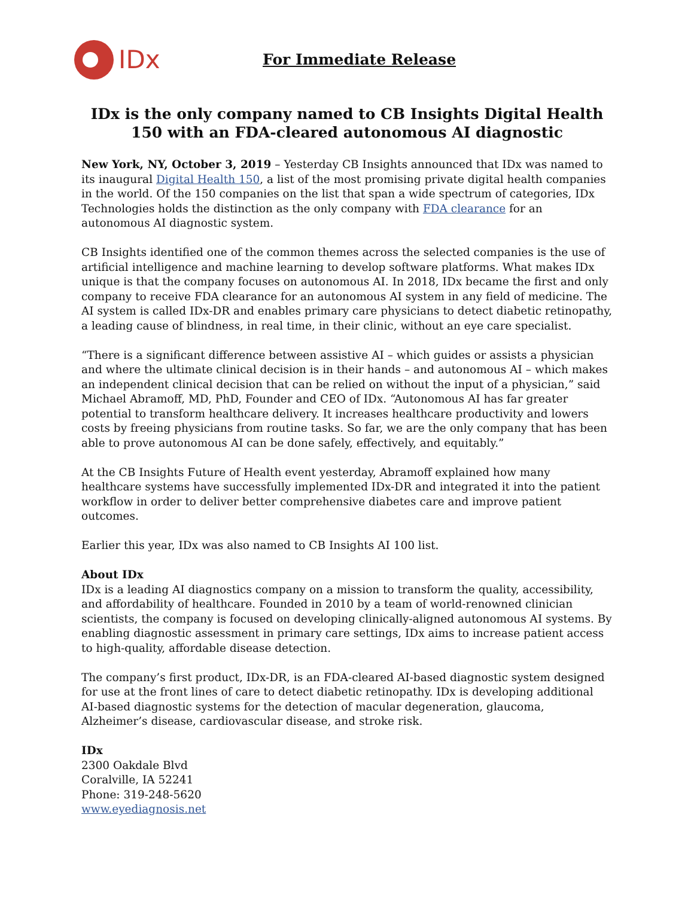IDx
For Immediate Release
IDx is the only company named to CB Insights Digital Health 150 with an FDA-cleared autonomous AI diagnostic
New York, NY, October 3, 2019 – Yesterday CB Insights announced that IDx was named to its inaugural Digital Health 150, a list of the most promising private digital health companies in the world. Of the 150 companies on the list that span a wide spectrum of categories, IDx Technologies holds the distinction as the only company with FDA clearance for an autonomous AI diagnostic system.
CB Insights identified one of the common themes across the selected companies is the use of artificial intelligence and machine learning to develop software platforms. What makes IDx unique is that the company focuses on autonomous AI. In 2018, IDx became the first and only company to receive FDA clearance for an autonomous AI system in any field of medicine. The AI system is called IDx-DR and enables primary care physicians to detect diabetic retinopathy, a leading cause of blindness, in real time, in their clinic, without an eye care specialist.
“There is a significant difference between assistive AI – which guides or assists a physician and where the ultimate clinical decision is in their hands – and autonomous AI – which makes an independent clinical decision that can be relied on without the input of a physician,” said Michael Abramoff, MD, PhD, Founder and CEO of IDx. “Autonomous AI has far greater potential to transform healthcare delivery. It increases healthcare productivity and lowers costs by freeing physicians from routine tasks. So far, we are the only company that has been able to prove autonomous AI can be done safely, effectively, and equitably.”
At the CB Insights Future of Health event yesterday, Abramoff explained how many healthcare systems have successfully implemented IDx-DR and integrated it into the patient workflow in order to deliver better comprehensive diabetes care and improve patient outcomes.
Earlier this year, IDx was also named to CB Insights AI 100 list.
About IDx
IDx is a leading AI diagnostics company on a mission to transform the quality, accessibility, and affordability of healthcare. Founded in 2010 by a team of world-renowned clinician scientists, the company is focused on developing clinically-aligned autonomous AI systems. By enabling diagnostic assessment in primary care settings, IDx aims to increase patient access to high-quality, affordable disease detection.
The company’s first product, IDx-DR, is an FDA-cleared AI-based diagnostic system designed for use at the front lines of care to detect diabetic retinopathy. IDx is developing additional AI-based diagnostic systems for the detection of macular degeneration, glaucoma, Alzheimer’s disease, cardiovascular disease, and stroke risk.
IDx
2300 Oakdale Blvd
Coralville, IA 52241
Phone: 319-248-5620
www.eyediagnosis.net